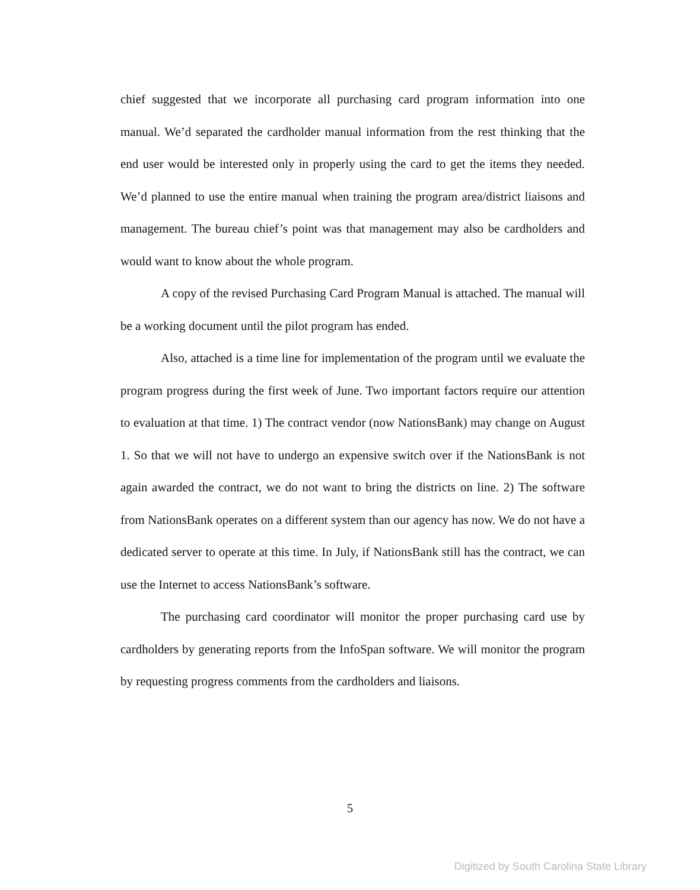chief suggested that we incorporate all purchasing card program information into one manual. We’d separated the cardholder manual information from the rest thinking that the end user would be interested only in properly using the card to get the items they needed. We’d planned to use the entire manual when training the program area/district liaisons and management. The bureau chief’s point was that management may also be cardholders and would want to know about the whole program.
A copy of the revised Purchasing Card Program Manual is attached. The manual will be a working document until the pilot program has ended.
Also, attached is a time line for implementation of the program until we evaluate the program progress during the first week of June. Two important factors require our attention to evaluation at that time. 1) The contract vendor (now NationsBank) may change on August 1. So that we will not have to undergo an expensive switch over if the NationsBank is not again awarded the contract, we do not want to bring the districts on line. 2) The software from NationsBank operates on a different system than our agency has now. We do not have a dedicated server to operate at this time. In July, if NationsBank still has the contract, we can use the Internet to access NationsBank’s software.
The purchasing card coordinator will monitor the proper purchasing card use by cardholders by generating reports from the InfoSpan software. We will monitor the program by requesting progress comments from the cardholders and liaisons.
5
Digitized by South Carolina State Library